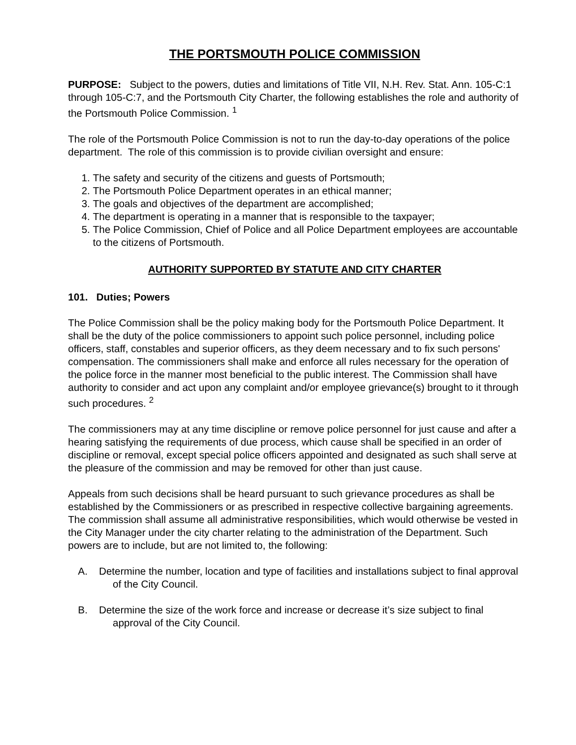THE PORTSMOUTH POLICE COMMISSION
PURPOSE: Subject to the powers, duties and limitations of Title VII, N.H. Rev. Stat. Ann. 105-C:1 through 105-C:7, and the Portsmouth City Charter, the following establishes the role and authority of the Portsmouth Police Commission. <sup>1</sup>
The role of the Portsmouth Police Commission is not to run the day-to-day operations of the police department. The role of this commission is to provide civilian oversight and ensure:
1. The safety and security of the citizens and guests of Portsmouth;
2. The Portsmouth Police Department operates in an ethical manner;
3. The goals and objectives of the department are accomplished;
4. The department is operating in a manner that is responsible to the taxpayer;
5. The Police Commission, Chief of Police and all Police Department employees are accountable to the citizens of Portsmouth.
AUTHORITY SUPPORTED BY STATUTE AND CITY CHARTER
101. Duties; Powers
The Police Commission shall be the policy making body for the Portsmouth Police Department. It shall be the duty of the police commissioners to appoint such police personnel, including police officers, staff, constables and superior officers, as they deem necessary and to fix such persons' compensation. The commissioners shall make and enforce all rules necessary for the operation of the police force in the manner most beneficial to the public interest. The Commission shall have authority to consider and act upon any complaint and/or employee grievance(s) brought to it through such procedures. <sup>2</sup>
The commissioners may at any time discipline or remove police personnel for just cause and after a hearing satisfying the requirements of due process, which cause shall be specified in an order of discipline or removal, except special police officers appointed and designated as such shall serve at the pleasure of the commission and may be removed for other than just cause.
Appeals from such decisions shall be heard pursuant to such grievance procedures as shall be established by the Commissioners or as prescribed in respective collective bargaining agreements. The commission shall assume all administrative responsibilities, which would otherwise be vested in the City Manager under the city charter relating to the administration of the Department. Such powers are to include, but are not limited to, the following:
A. Determine the number, location and type of facilities and installations subject to final approval of the City Council.
B. Determine the size of the work force and increase or decrease it’s size subject to final approval of the City Council.